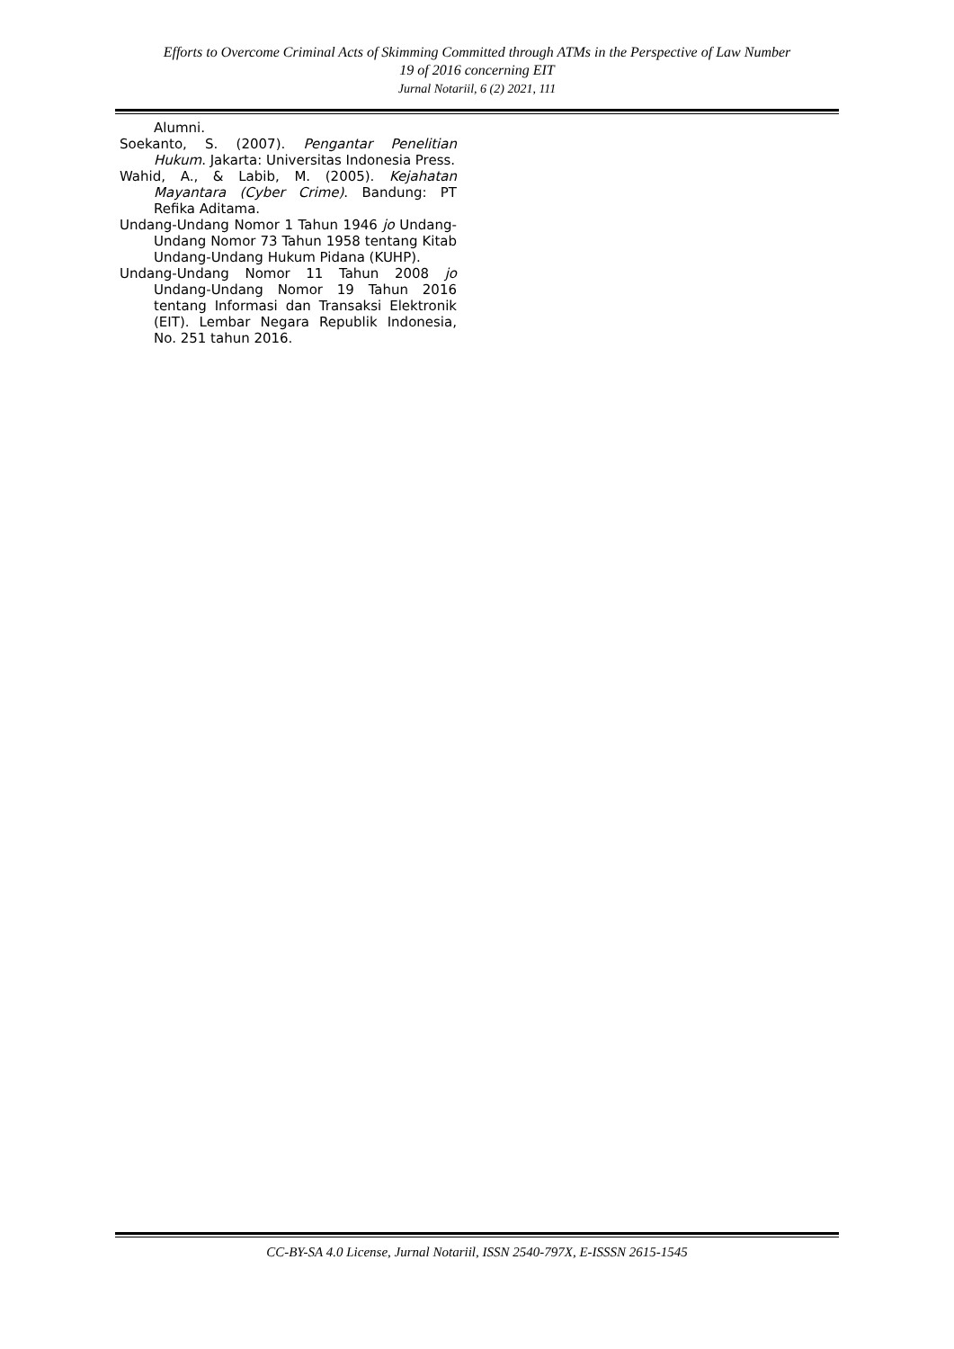Efforts to Overcome Criminal Acts of Skimming Committed through ATMs in the Perspective of Law Number
19 of 2016 concerning EIT
Jurnal Notariil, 6 (2) 2021, 111
Alumni.
Soekanto, S. (2007). Pengantar Penelitian Hukum. Jakarta: Universitas Indonesia Press.
Wahid, A., & Labib, M. (2005). Kejahatan Mayantara (Cyber Crime). Bandung: PT Refika Aditama.
Undang-Undang Nomor 1 Tahun 1946 jo Undang-Undang Nomor 73 Tahun 1958 tentang Kitab Undang-Undang Hukum Pidana (KUHP).
Undang-Undang Nomor 11 Tahun 2008 jo Undang-Undang Nomor 19 Tahun 2016 tentang Informasi dan Transaksi Elektronik (EIT). Lembar Negara Republik Indonesia, No. 251 tahun 2016.
CC-BY-SA 4.0 License, Jurnal Notariil, ISSN 2540-797X, E-ISSSN 2615-1545